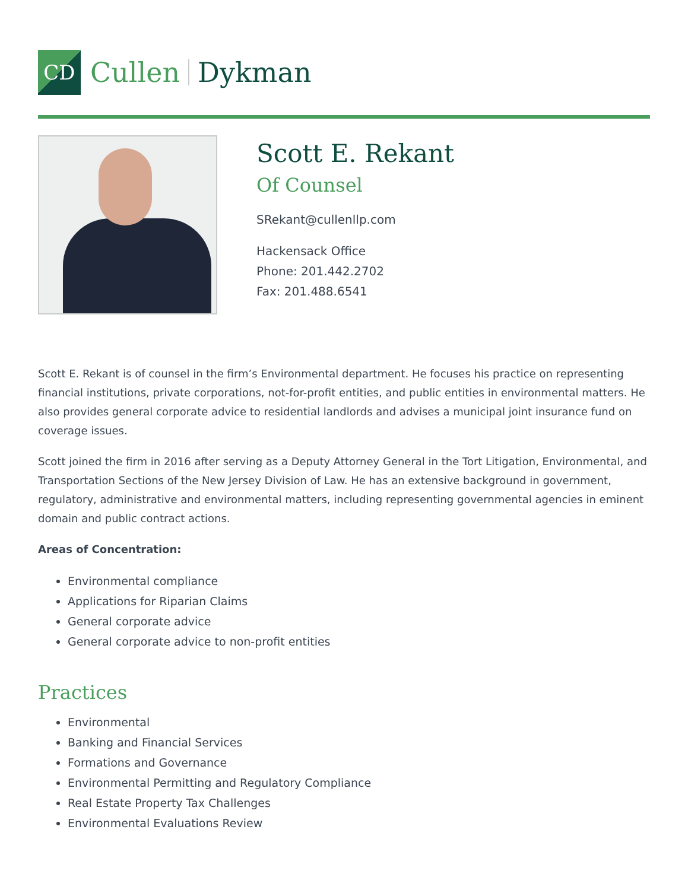CD
Cullen Dykman
Scott E. Rekant
Of Counsel
SRekant@cullenllp.com
Hackensack Office
Phone: 201.442.2702
Fax: 201.488.6541
Scott E. Rekant is of counsel in the firm’s Environmental department. He focuses his practice on representing financial institutions, private corporations, not-for-profit entities, and public entities in environmental matters. He also provides general corporate advice to residential landlords and advises a municipal joint insurance fund on coverage issues.
Scott joined the firm in 2016 after serving as a Deputy Attorney General in the Tort Litigation, Environmental, and Transportation Sections of the New Jersey Division of Law. He has an extensive background in government, regulatory, administrative and environmental matters, including representing governmental agencies in eminent domain and public contract actions.
Areas of Concentration:
Environmental compliance
Applications for Riparian Claims
General corporate advice
General corporate advice to non-profit entities
Practices
Environmental
Banking and Financial Services
Formations and Governance
Environmental Permitting and Regulatory Compliance
Real Estate Property Tax Challenges
Environmental Evaluations Review